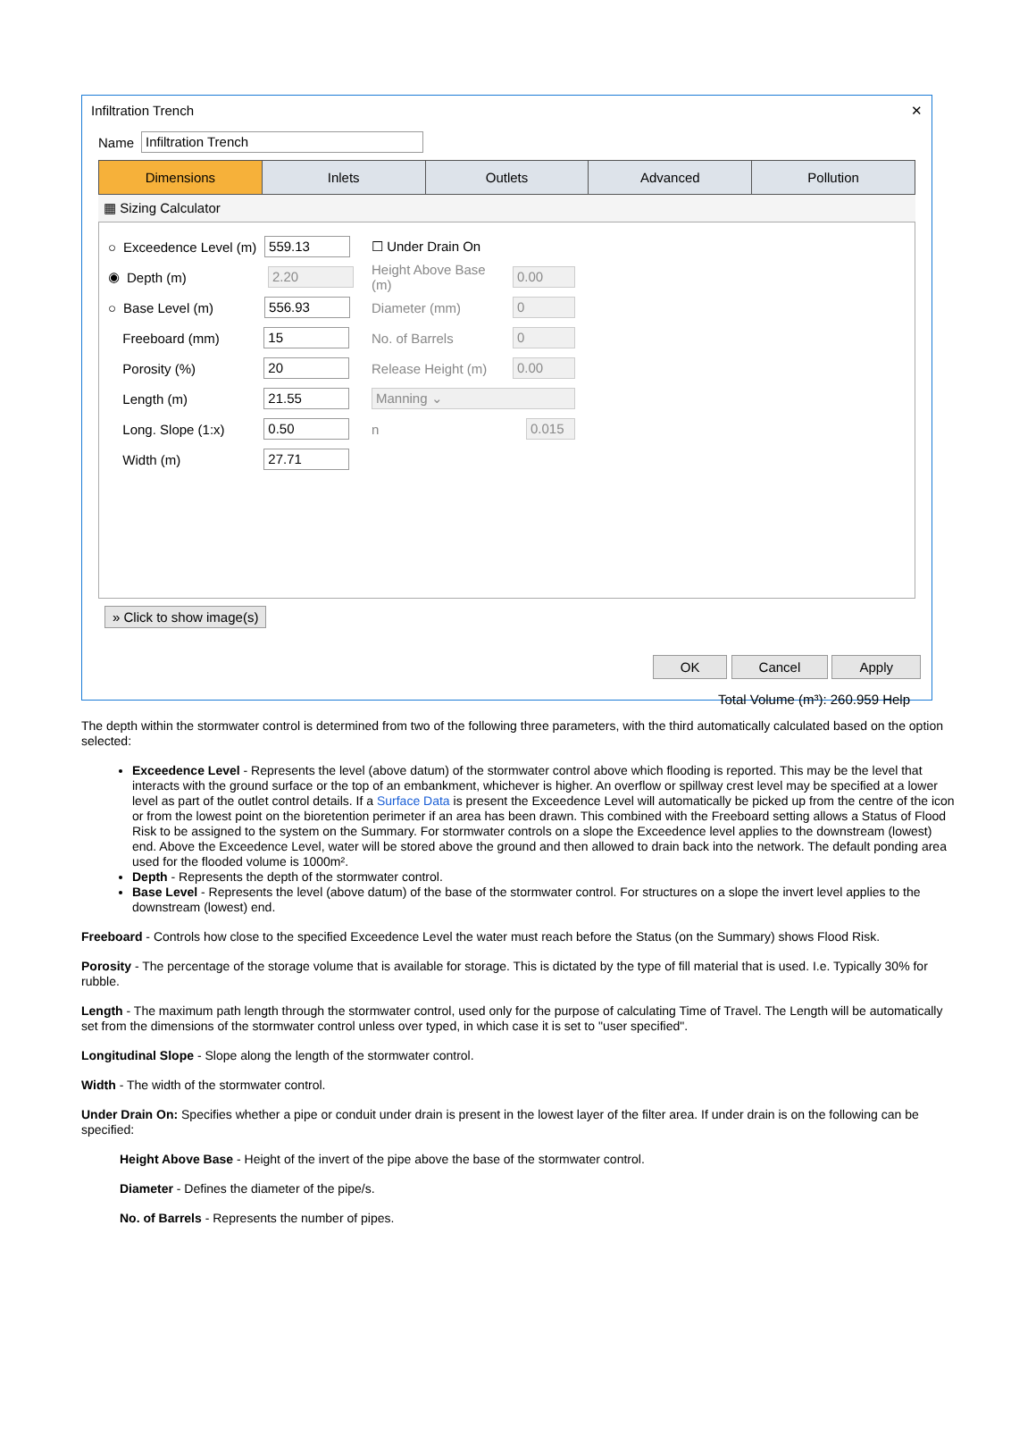Infiltration Trench ✕
Name Infiltration Trench
Dimensions Inlets Outlets Advanced Pollution
▦ Sizing Calculator
○ Exceedence Level (m) 559.13
◉ Depth (m) 2.20
○ Base Level (m) 556.93
Freeboard (mm) 15
Porosity (%) 20
Length (m) 21.55
Long. Slope (1:x) 0.50
Width (m) 27.71
☐ Under Drain On
Height Above Base (m) 0.00
Diameter (mm) 0
No. of Barrels 0
Release Height (m) 0.00
Manning ⌄
n 0.015
» Click to show image(s)
OK Cancel Apply
Total Volume (m³): 260.959 Help
The depth within the stormwater control is determined from two of the following three parameters, with the third automatically calculated based on the option selected:
Exceedence Level - Represents the level (above datum) of the stormwater control above which flooding is reported. This may be the level that interacts with the ground surface or the top of an embankment, whichever is higher. An overflow or spillway crest level may be specified at a lower level as part of the outlet control details. If a Surface Data is present the Exceedence Level will automatically be picked up from the centre of the icon or from the lowest point on the bioretention perimeter if an area has been drawn. This combined with the Freeboard setting allows a Status of Flood Risk to be assigned to the system on the Summary. For stormwater controls on a slope the Exceedence level applies to the downstream (lowest) end. Above the Exceedence Level, water will be stored above the ground and then allowed to drain back into the network. The default ponding area used for the flooded volume is 1000m².
Depth - Represents the depth of the stormwater control.
Base Level - Represents the level (above datum) of the base of the stormwater control. For structures on a slope the invert level applies to the downstream (lowest) end.
Freeboard - Controls how close to the specified Exceedence Level the water must reach before the Status (on the Summary) shows Flood Risk.
Porosity - The percentage of the storage volume that is available for storage. This is dictated by the type of fill material that is used. I.e. Typically 30% for rubble.
Length - The maximum path length through the stormwater control, used only for the purpose of calculating Time of Travel. The Length will be automatically set from the dimensions of the stormwater control unless over typed, in which case it is set to "user specified".
Longitudinal Slope - Slope along the length of the stormwater control.
Width - The width of the stormwater control.
Under Drain On: Specifies whether a pipe or conduit under drain is present in the lowest layer of the filter area. If under drain is on the following can be specified:
Height Above Base - Height of the invert of the pipe above the base of the stormwater control.
Diameter - Defines the diameter of the pipe/s.
No. of Barrels - Represents the number of pipes.